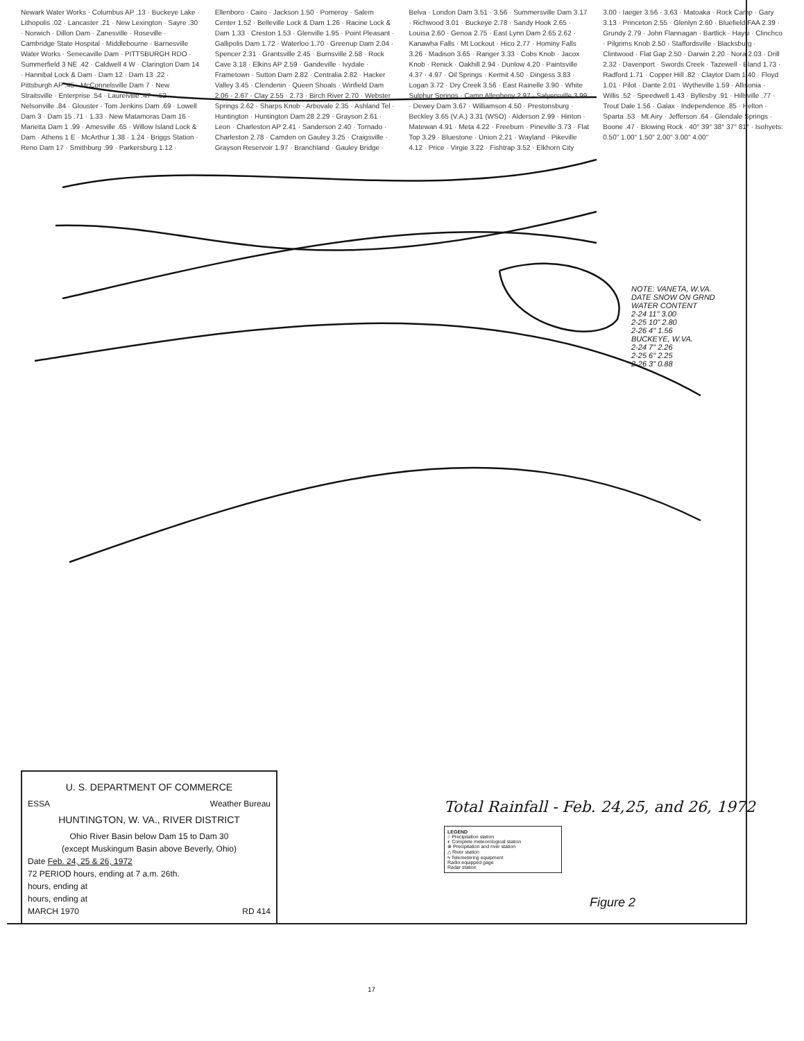Newark Water Works · Columbus AP .13 · Buckeye Lake · Lithopolis .02 · Lancaster .21 · New Lexington · Sayre .30 · Norwich · Dillon Dam · Zanesville · Roseville · Cambridge State Hospital · Middlebourne · Barnesville Water Works · Senecaville Dam · PITTSBURGH RDO · Summerfield 3 NE .42 · Caldwell 4 W · Clarington Dam 14 · Hannibal Lock & Dam · Dam 12 · Dam 13 .22 · Pittsburgh AP .45 · McConnelsville Dam 7 · New Straitsville · Enterprise .54 · Laurelville .47 · .52 · Nelsonville .84 · Glouster · Tom Jenkins Dam .69 · Lowell Dam 3 · Dam 15 .71 · 1.33 · New Matamoras Dam 16 · Marietta Dam 1 .99 · Amesville .65 · Willow Island Lock & Dam · Athens 1 E · McArthur 1.38 · 1.24 · Briggs Station · Reno Dam 17 · Smithburg .99 · Parkersburg 1.12 · Ellenboro · Cairo · Jackson 1.50 · Pomeroy · Salem Center 1.52 · Belleville Lock & Dam 1.26 · Racine Lock & Dam 1.33 · Creston 1.53 · Glenville 1.95 · Point Pleasant · Gallipolis Dam 1.72 · Waterloo 1.70 · Greenup Dam 2.04 · Spencer 2.31 · Grantsville 2.45 · Burnsville 2.58 · Rock Cave 3.18 · Elkins AP 2.59 · Gandeville · Ivydale · Frametown · Sutton Dam 2.82 · Centralia 2.82 · Hacker Valley 3.45 · Clendenin · Queen Shoals · Winfield Dam 2.06 · 2.67 · Clay 2.55 · 2.73 · Birch River 2.70 · Webster Springs 2.62 · Sharps Knob · Arbovale 2.35 · Ashland Tel · Huntington · Huntington Dam 28 2.29 · Grayson 2.61 · Leon · Charleston AP 2.41 · Sanderson 2.40 · Tornado · Charleston 2.78 · Camden on Gauley 3.25 · Craigsville · Grayson Reservoir 1.97 · Branchland · Gauley Bridge · Belva · London Dam 3.51 · 3.56 · Summersville Dam 3.17 · Richwood 3.01 · Buckeye 2.78 · Sandy Hook 2.65 · Louisa 2.60 · Genoa 2.75 · East Lynn Dam 2.65 2.62 · Kanawha Falls · Mt Lockout · Hico 2.77 · Hominy Falls 3.26 · Madison 3.65 · Ranger 3.33 · Cobs Knob · Jacox Knob · Renick · Oakhill 2.94 · Dunlow 4.20 · Paintsville 4.37 · 4.97 · Oil Springs · Kermit 4.50 · Dingess 3.83 · Logan 3.72 · Dry Creek 3.56 · East Rainelle 3.90 · White Sulphur Springs · Camp Allegheny 2.97 · Salyersville 3.99 · Dewey Dam 3.67 · Williamson 4.50 · Prestonsburg · Beckley 3.65 (V.A.) 3.31 (WSO) · Alderson 2.99 · Hinton · Matewan 4.91 · Meta 4.22 · Freeburn · Pineville 3.73 · Flat Top 3.29 · Bluestone · Union 2.21 · Wayland · Pikeville 4.12 · Price · Virgie 3.22 · Fishtrap 3.52 · Elkhorn City 3.00 · Iaeger 3.56 · 3.63 · Matoaka · Rock Camp · Gary 3.13 · Princeton 2.55 · Glenlyn 2.60 · Bluefield FAA 2.39 · Grundy 2.79 · John Flannagan · Bartlick · Haysi · Clinchco · Pilgrims Knob 2.50 · Staffordsville · Blacksburg · Clintwood · Flat Gap 2.50 · Darwin 2.20 · Nora 2.03 · Drill 2.32 · Davenport · Swords Creek · Tazewell · Bland 1.73 · Radford 1.71 · Copper Hill .82 · Claytor Dam 1.40 · Floyd 1.01 · Pilot · Dante 2.01 · Wytheville 1.59 · Allisonia · Willis .52 · Speedwell 1.43 · Byllesby .91 · Hillsville .77 · Trout Dale 1.56 · Galax · Independence .85 · Helton · Sparta .53 · Mt Airy · Jefferson .64 · Glendale Springs · Boone .47 · Blowing Rock · 40° 39° 38° 37° 81° · Isohyets: 0.50" 1.00" 1.50" 2.00" 3.00" 4.00"
U. S. DEPARTMENT OF COMMERCE
ESSA Weather Bureau
HUNTINGTON, W. VA., RIVER DISTRICT
Ohio River Basin below Dam 15 to Dam 30
(except Muskingum Basin above Beverly, Ohio)
Date Feb. 24, 25 & 26, 1972
72 PERIOD hours, ending at 7 a.m. 26th.
hours, ending at
hours, ending at
MARCH 1970 RD 414
NOTE: VANETA, W.VA.
DATE SNOW ON GRND WATER CONTENT
2-24 11" 3.00
2-25 10" 2.80
2-26 4" 1.56
BUCKEYE, W.VA.
2-24 7" 2.26
2-25 6" 2.25
2-26 3" 0.88
Total Rainfall - Feb. 24,25, and 26, 1972
LEGEND
○ Precipitation station
◐ Complete meteorological station
⊗ Precipitation and river station
△ River station
ϟ Telemetering equipment
Radio equipped gage
Radar station
Figure 2
17